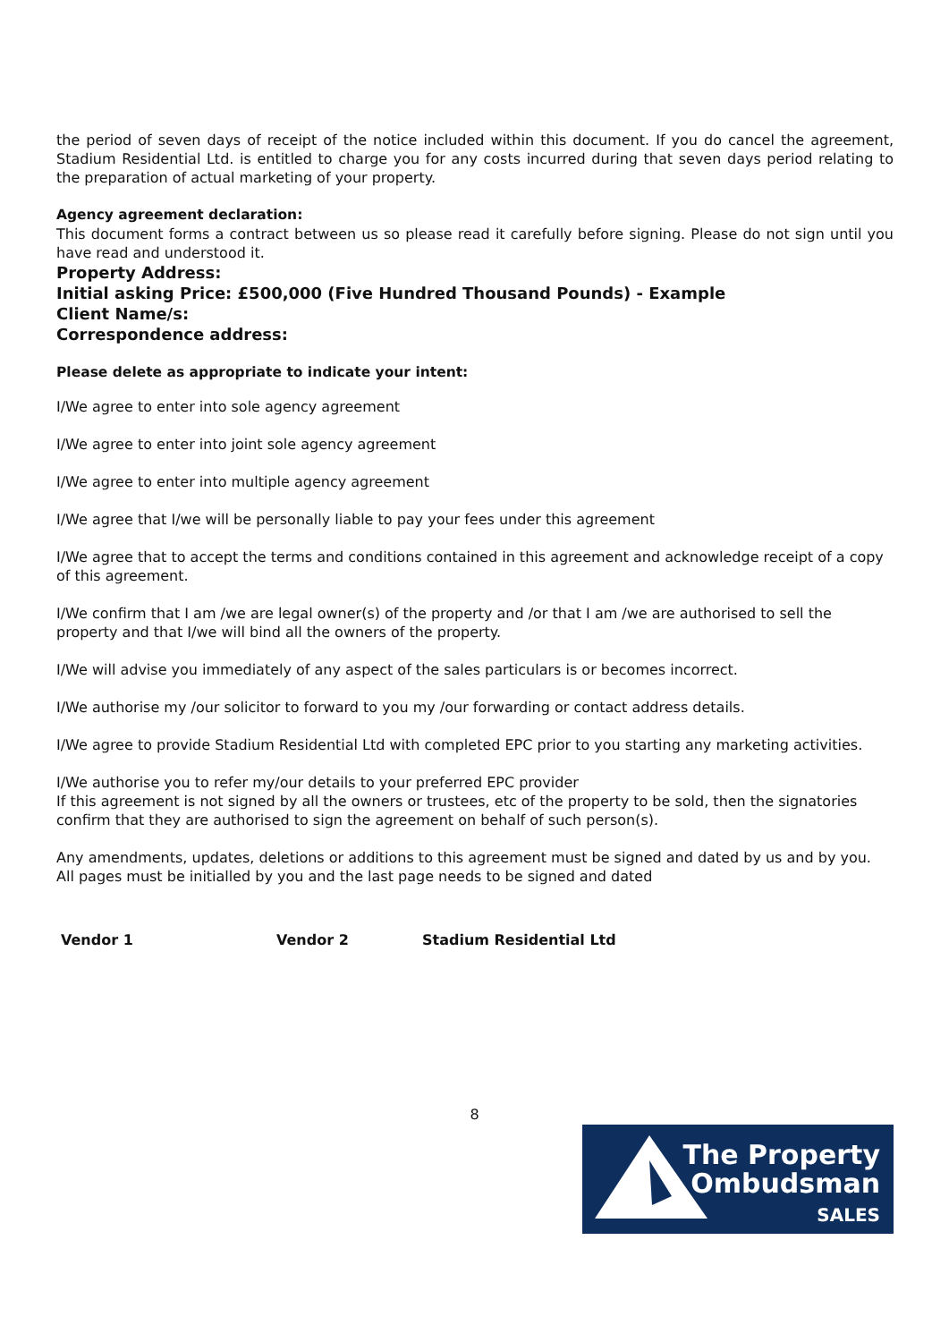the period of seven days of receipt of the notice included within this document. If you do cancel the agreement, Stadium Residential Ltd. is entitled to charge you for any costs incurred during that seven days period relating to the preparation of actual marketing of your property.
Agency agreement declaration:
This document forms a contract between us so please read it carefully before signing. Please do not sign until you have read and understood it.
Property Address:
Initial asking Price: £500,000 (Five Hundred Thousand Pounds) - Example
Client Name/s:
Correspondence address:
Please delete as appropriate to indicate your intent:
I/We agree to enter into sole agency agreement
I/We agree to enter into joint sole agency agreement
I/We agree to enter into multiple agency agreement
I/We agree that I/we will be personally liable to pay your fees under this agreement
I/We agree that to accept the terms and conditions contained in this agreement and acknowledge receipt of a copy of this agreement.
I/We confirm that I am /we are legal owner(s) of the property and /or that I am /we are authorised to sell the property and that I/we will bind all the owners of the property.
I/We will advise you immediately of any aspect of the sales particulars is or becomes incorrect.
I/We authorise my /our solicitor to forward to you my /our forwarding or contact address details.
I/We agree to provide Stadium Residential Ltd with completed EPC prior to you starting any marketing activities.
I/We authorise you to refer my/our details to your preferred EPC provider
If this agreement is not signed by all the owners or trustees, etc of the property to be sold, then the signatories confirm that they are authorised to sign the agreement on behalf of such person(s).
Any amendments, updates, deletions or additions to this agreement must be signed and dated by us and by you.
All pages must be initialled by you and the last page needs to be signed and dated
Vendor 1 Vendor 2 Stadium Residential Ltd
8
The Property
Ombudsman
SALES